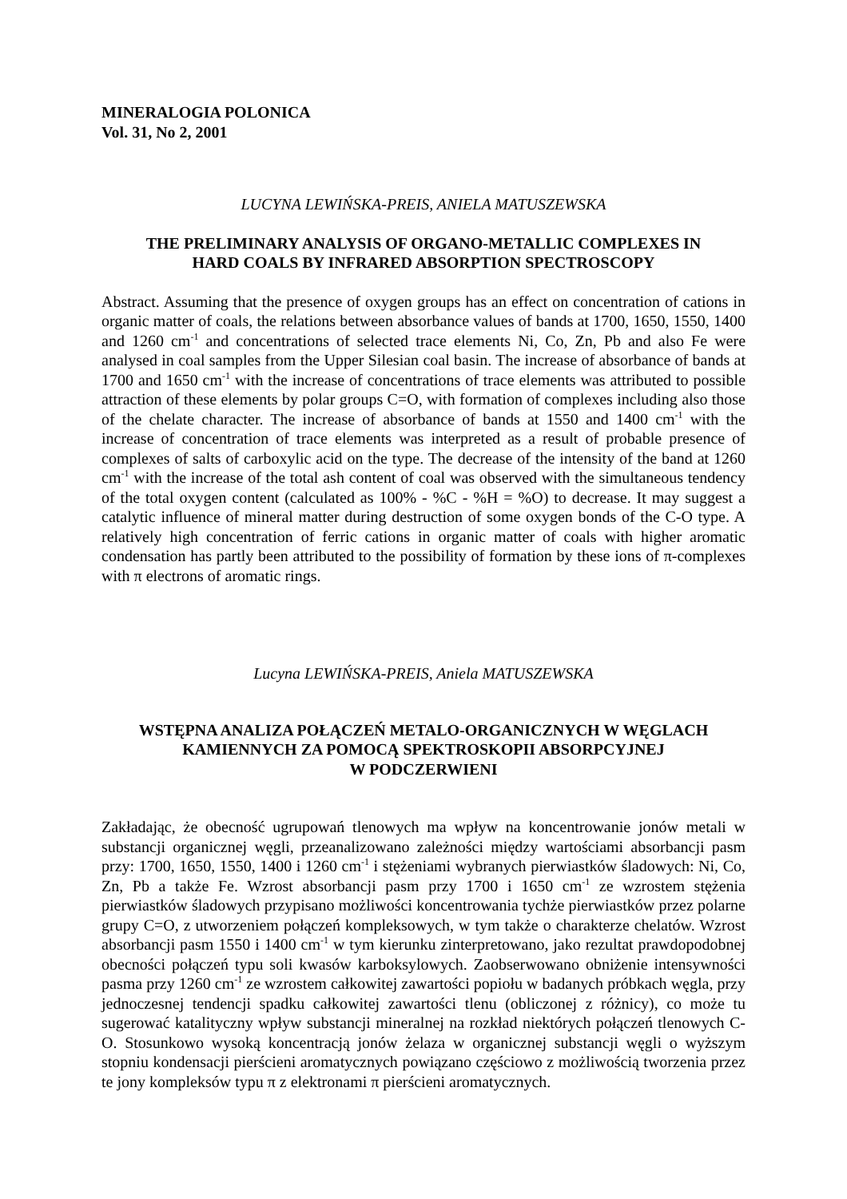MINERALOGIA POLONICA
Vol. 31, No 2, 2001
LUCYNA LEWIŃSKA-PREIS, ANIELA MATUSZEWSKA
THE PRELIMINARY ANALYSIS OF ORGANO-METALLIC COMPLEXES IN
HARD COALS BY INFRARED ABSORPTION SPECTROSCOPY
Abstract. Assuming that the presence of oxygen groups has an effect on concentration of cations in organic matter of coals, the relations between absorbance values of bands at 1700, 1650, 1550, 1400 and 1260 cm<sup>-1</sup> and concentrations of selected trace elements Ni, Co, Zn, Pb and also Fe were analysed in coal samples from the Upper Silesian coal basin. The increase of absorbance of bands at 1700 and 1650 cm<sup>-1</sup> with the increase of concentrations of trace elements was attributed to possible attraction of these elements by polar groups C=O, with formation of complexes including also those of the chelate character. The increase of absorbance of bands at 1550 and 1400 cm<sup>-1</sup> with the increase of concentration of trace elements was interpreted as a result of probable presence of complexes of salts of carboxylic acid on the type. The decrease of the intensity of the band at 1260 cm<sup>-1</sup> with the increase of the total ash content of coal was observed with the simultaneous tendency of the total oxygen content (calculated as 100% - %C - %H = %O) to decrease. It may suggest a catalytic influence of mineral matter during destruction of some oxygen bonds of the C-O type. A relatively high concentration of ferric cations in organic matter of coals with higher aromatic condensation has partly been attributed to the possibility of formation by these ions of π-complexes with π electrons of aromatic rings.
Lucyna LEWIŃSKA-PREIS, Aniela MATUSZEWSKA
WSTĘPNA ANALIZA POŁĄCZEŃ METALO-ORGANICZNYCH W WĘGLACH
KAMIENNYCH ZA POMOCĄ SPEKTROSKOPII ABSORPCYJNEJ
W PODCZERWIENI
Zakładając, że obecność ugrupowań tlenowych ma wpływ na koncentrowanie jonów metali w substancji organicznej węgli, przeanalizowano zależności między wartościami absorbancji pasm przy: 1700, 1650, 1550, 1400 i 1260 cm<sup>-1</sup> i stężeniami wybranych pierwiastków śladowych: Ni, Co, Zn, Pb a także Fe. Wzrost absorbancji pasm przy 1700 i 1650 cm<sup>-1</sup> ze wzrostem stężenia pierwiastków śladowych przypisano możliwości koncentrowania tychże pierwiastków przez polarne grupy C=O, z utworzeniem połączeń kompleksowych, w tym także o charakterze chelatów. Wzrost absorbancji pasm 1550 i 1400 cm<sup>-1</sup> w tym kierunku zinterpretowano, jako rezultat prawdopodobnej obecności połączeń typu soli kwasów karboksylowych. Zaobserwowano obniżenie intensywności pasma przy 1260 cm<sup>-1</sup> ze wzrostem całkowitej zawartości popiołu w badanych próbkach węgla, przy jednoczesnej tendencji spadku całkowitej zawartości tlenu (obliczonej z różnicy), co może tu sugerować katalityczny wpływ substancji mineralnej na rozkład niektórych połączeń tlenowych C-O. Stosunkowo wysoką koncentracją jonów żelaza w organicznej substancji węgli o wyższym stopniu kondensacji pierścieni aromatycznych powiązano częściowo z możliwością tworzenia przez te jony kompleksów typu π z elektronami π pierścieni aromatycznych.